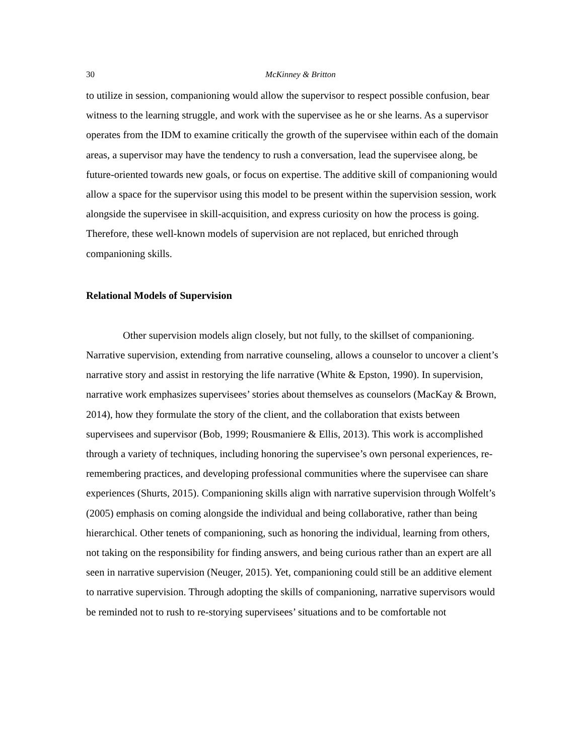30 McKinney & Britton
to utilize in session, companioning would allow the supervisor to respect possible confusion, bear witness to the learning struggle, and work with the supervisee as he or she learns. As a supervisor operates from the IDM to examine critically the growth of the supervisee within each of the domain areas, a supervisor may have the tendency to rush a conversation, lead the supervisee along, be future-oriented towards new goals, or focus on expertise. The additive skill of companioning would allow a space for the supervisor using this model to be present within the supervision session, work alongside the supervisee in skill-acquisition, and express curiosity on how the process is going. Therefore, these well-known models of supervision are not replaced, but enriched through companioning skills.
Relational Models of Supervision
Other supervision models align closely, but not fully, to the skillset of companioning. Narrative supervision, extending from narrative counseling, allows a counselor to uncover a client’s narrative story and assist in restorying the life narrative (White & Epston, 1990). In supervision, narrative work emphasizes supervisees’ stories about themselves as counselors (MacKay & Brown, 2014), how they formulate the story of the client, and the collaboration that exists between supervisees and supervisor (Bob, 1999; Rousmaniere & Ellis, 2013). This work is accomplished through a variety of techniques, including honoring the supervisee’s own personal experiences, re-remembering practices, and developing professional communities where the supervisee can share experiences (Shurts, 2015). Companioning skills align with narrative supervision through Wolfelt’s (2005) emphasis on coming alongside the individual and being collaborative, rather than being hierarchical. Other tenets of companioning, such as honoring the individual, learning from others, not taking on the responsibility for finding answers, and being curious rather than an expert are all seen in narrative supervision (Neuger, 2015). Yet, companioning could still be an additive element to narrative supervision. Through adopting the skills of companioning, narrative supervisors would be reminded not to rush to re-storying supervisees’ situations and to be comfortable not